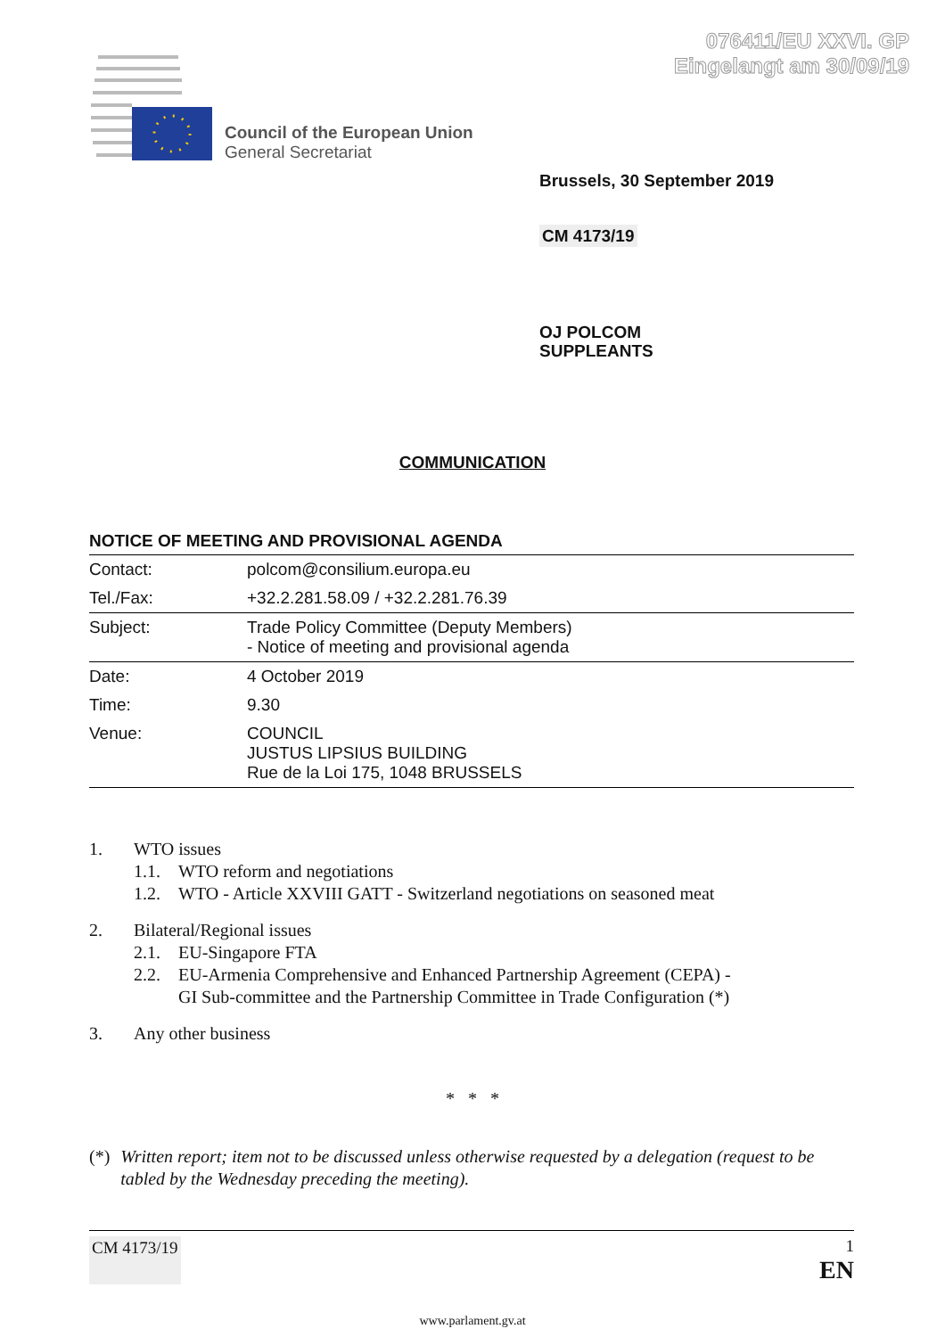076411/EU XXVI. GP
Eingelangt am 30/09/19
Council of the European Union
General Secretariat
Brussels, 30 September 2019
CM 4173/19
OJ POLCOM
SUPPLEANTS
COMMUNICATION
NOTICE OF MEETING AND PROVISIONAL AGENDA
| Contact: | polcom@consilium.europa.eu |
| Tel./Fax: | +32.2.281.58.09 / +32.2.281.76.39 |
| Subject: | Trade Policy Committee (Deputy Members) - Notice of meeting and provisional agenda |
| Date: | 4 October 2019 |
| Time: | 9.30 |
| Venue: | COUNCIL JUSTUS LIPSIUS BUILDING Rue de la Loi 175, 1048 BRUSSELS |
1. WTO issues
1.1. WTO reform and negotiations
1.2. WTO - Article XXVIII GATT - Switzerland negotiations on seasoned meat
2. Bilateral/Regional issues
2.1. EU-Singapore FTA
2.2. EU-Armenia Comprehensive and Enhanced Partnership Agreement (CEPA) -
GI Sub-committee and the Partnership Committee in Trade Configuration (*)
3. Any other business
* * *
(*) Written report; item not to be discussed unless otherwise requested by a delegation (request to be tabled by the Wednesday preceding the meeting).
CM 4173/19 1
EN
www.parlament.gv.at